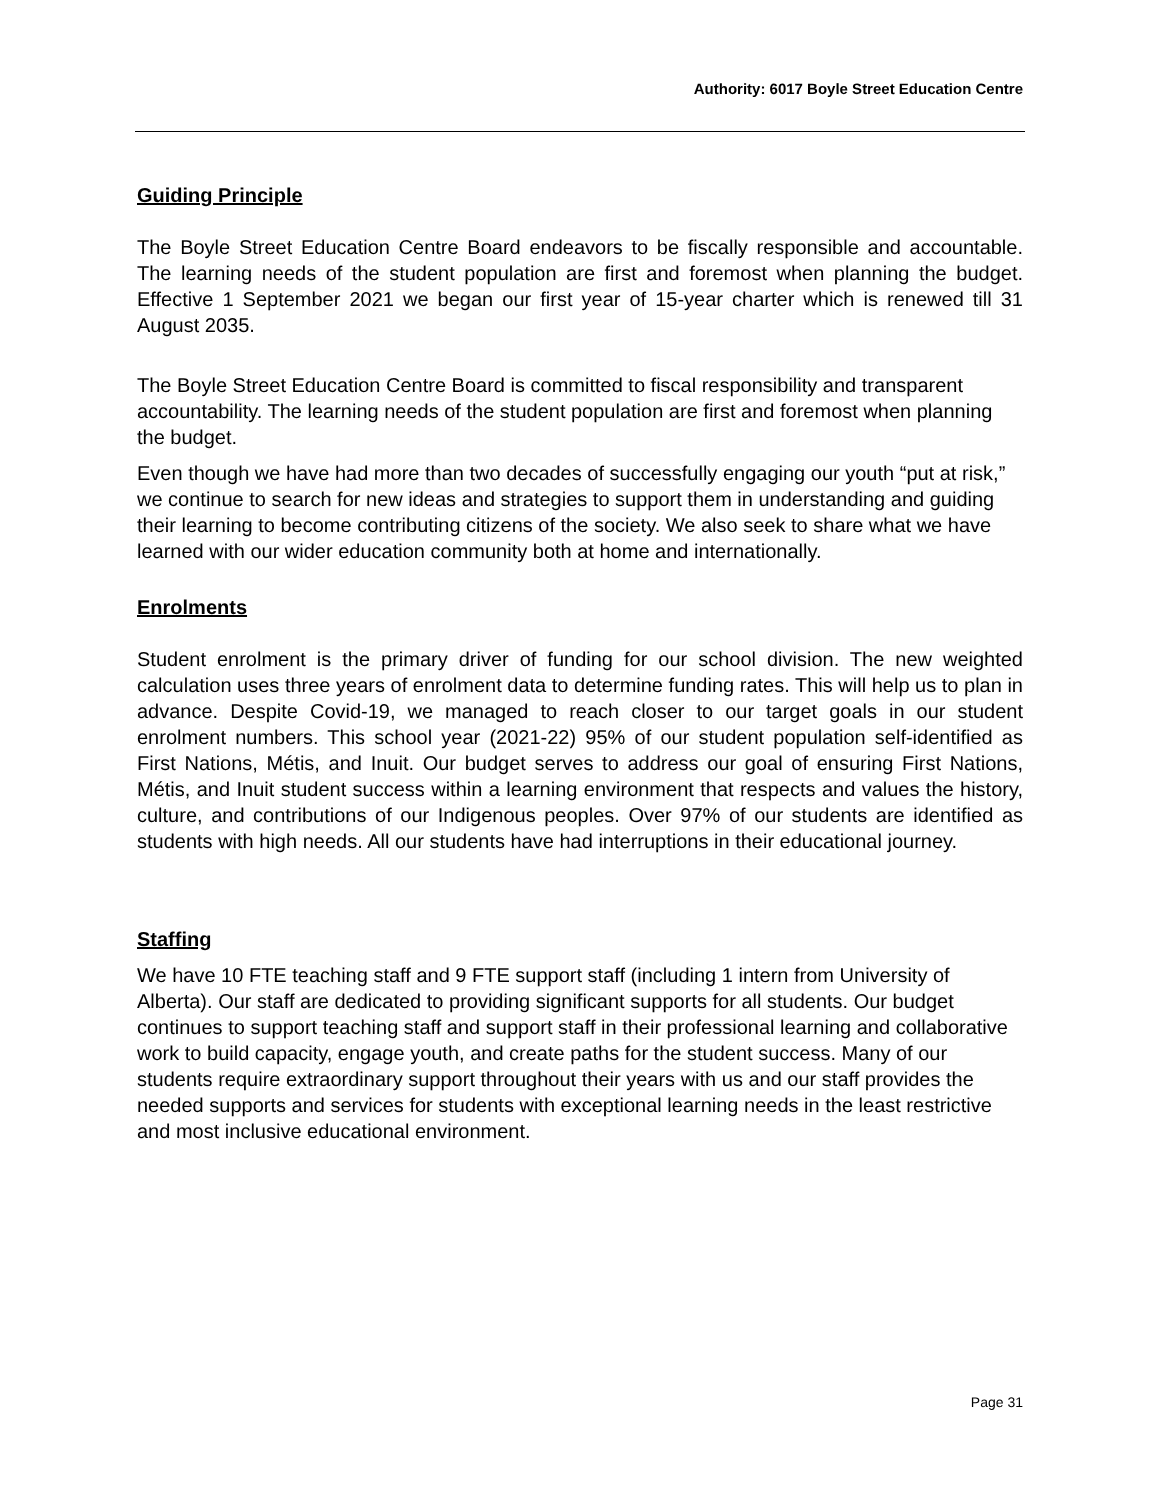Authority: 6017 Boyle Street Education Centre
Guiding Principle
The Boyle Street Education Centre Board endeavors to be fiscally responsible and accountable. The learning needs of the student population are first and foremost when planning the budget. Effective 1 September 2021 we began our first year of 15-year charter which is renewed till 31 August 2035.
The Boyle Street Education Centre Board is committed to fiscal responsibility and transparent accountability. The learning needs of the student population are first and foremost when planning the budget.
Even though we have had more than two decades of successfully engaging our youth “put at risk,” we continue to search for new ideas and strategies to support them in understanding and guiding their learning to become contributing citizens of the society. We also seek to share what we have learned with our wider education community both at home and internationally.
Enrolments
Student enrolment is the primary driver of funding for our school division. The new weighted calculation uses three years of enrolment data to determine funding rates. This will help us to plan in advance. Despite Covid-19, we managed to reach closer to our target goals in our student enrolment numbers. This school year (2021-22) 95% of our student population self-identified as First Nations, Métis, and Inuit. Our budget serves to address our goal of ensuring First Nations, Métis, and Inuit student success within a learning environment that respects and values the history, culture, and contributions of our Indigenous peoples. Over 97% of our students are identified as students with high needs. All our students have had interruptions in their educational journey.
Staffing
We have 10 FTE teaching staff and 9 FTE support staff (including 1 intern from University of Alberta). Our staff are dedicated to providing significant supports for all students. Our budget continues to support teaching staff and support staff in their professional learning and collaborative work to build capacity, engage youth, and create paths for the student success. Many of our students require extraordinary support throughout their years with us and our staff provides the needed supports and services for students with exceptional learning needs in the least restrictive and most inclusive educational environment.
Page 31